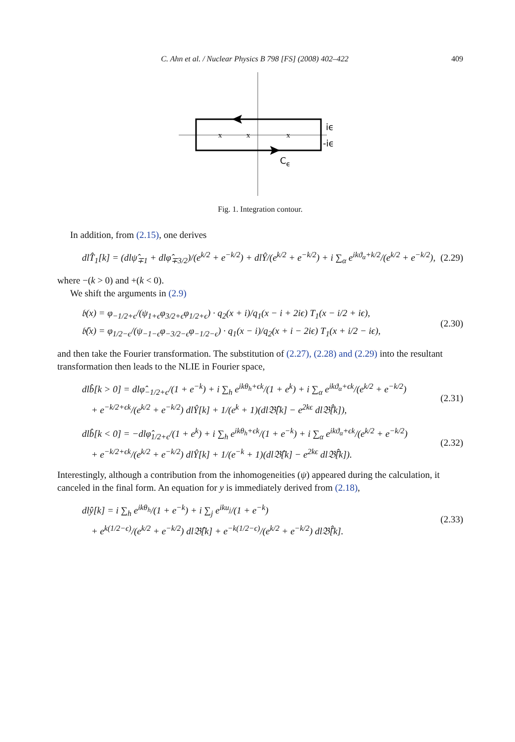C. Ahn et al. / Nuclear Physics B 798 [FS] (2008) 402–422 409
x
x
x
iϵ
-iϵ
Cϵ
Fig. 1. Integration contour.
In addition, from (2.15), one derives
dlT̂<sub>1</sub>[k] = (dlψ̂<sub>∓1</sub> + dlφ̂<sub>∓3/2</sub>)/(e<sup>k/2</sup> + e<sup>−k/2</sup>) + dlŶ/(e<sup>k/2</sup> + e<sup>−k/2</sup>) + i ∑<sub>α</sub> e<sup>ikϑ<sub>α</sub>+k/2</sup>/(e<sup>k/2</sup> + e<sup>−k/2</sup>), (2.29)
where −(k > 0) and +(k < 0).
We shift the arguments in (2.9)
𝔟(x) = φ<sub>−1/2+ϵ</sub>/(ψ<sub>1+ϵ</sub>φ<sub>3/2+ϵ</sub>φ<sub>1/2+ϵ</sub>) · q<sub>2</sub>(x + i)/q<sub>1</sub>(x − i + 2iϵ) T<sub>1</sub>(x − i/2 + iϵ),
𝔟̄(x) = φ<sub>1/2−ϵ</sub>/(ψ<sub>−1−ϵ</sub>φ<sub>−3/2−ϵ</sub>φ<sub>−1/2−ϵ</sub>) · q<sub>1</sub>(x − i)/q<sub>2</sub>(x + i − 2iϵ) T<sub>1</sub>(x + i/2 − iϵ), (2.30)
and then take the Fourier transformation. The substitution of (2.27), (2.28) and (2.29) into the resultant transformation then leads to the NLIE in Fourier space,
dlb̂[k > 0] = dlφ̂<sub>−1/2+ϵ</sub>/(1 + e<sup>−k</sup>) + i ∑<sub>h</sub> e<sup>ikθ<sub>h</sub>+ϵk</sup>/(1 + e<sup>k</sup>) + i ∑<sub>α</sub> e<sup>ikϑ<sub>α</sub>+ϵk</sup>/(e<sup>k/2</sup> + e<sup>−k/2</sup>)
+ e<sup>−k/2+ϵk</sup>/(e<sup>k/2</sup> + e<sup>−k/2</sup>) dlŶ[k] + 1/(e<sup>k</sup> + 1)(dl𝔅̂[k] − e<sup>2kϵ</sup> dl𝔅̄̂[k]), (2.31)
dlb̂[k < 0] = −dlφ̂<sub>1/2+ϵ</sub>/(1 + e<sup>k</sup>) + i ∑<sub>h</sub> e<sup>ikθ<sub>h</sub>+ϵk</sup>/(1 + e<sup>−k</sup>) + i ∑<sub>α</sub> e<sup>ikϑ<sub>α</sub>+ϵk</sup>/(e<sup>k/2</sup> + e<sup>−k/2</sup>)
+ e<sup>−k/2+ϵk</sup>/(e<sup>k/2</sup> + e<sup>−k/2</sup>) dlŶ[k] + 1/(e<sup>−k</sup> + 1)(dl𝔅̂[k] − e<sup>2kϵ</sup> dl𝔅̄̂[k]). (2.32)
Interestingly, although a contribution from the inhomogeneities (ψ) appeared during the calculation, it canceled in the final form. An equation for y is immediately derived from (2.18),
dlŷ[k] = i ∑<sub>h</sub> e<sup>ikθ<sub>h</sub></sup>/(1 + e<sup>−k</sup>) + i ∑<sub>j</sub> e<sup>iku<sub>j</sub></sup>/(1 + e<sup>−k</sup>)
+ e<sup>k(1/2−ϵ)</sup>/(e<sup>k/2</sup> + e<sup>−k/2</sup>) dl𝔅̂[k] + e<sup>−k(1/2−ϵ)</sup>/(e<sup>k/2</sup> + e<sup>−k/2</sup>) dl𝔅̄̂[k]. (2.33)